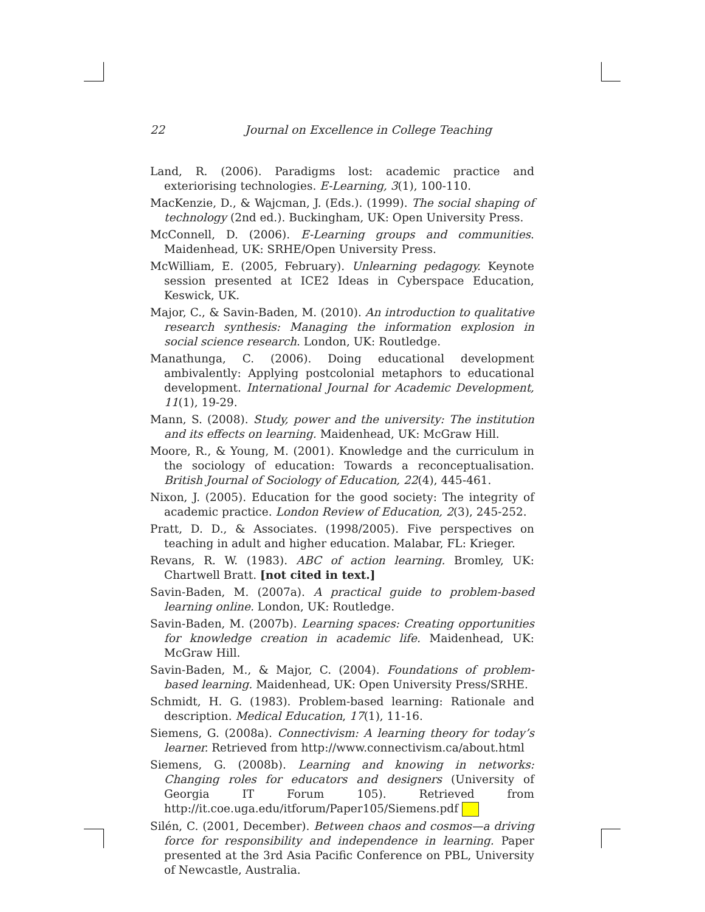22 Journal on Excellence in College Teaching
Land, R. (2006). Paradigms lost: academic practice and exteriorising technologies. E-Learning, 3(1), 100-110.
MacKenzie, D., & Wajcman, J. (Eds.). (1999). The social shaping of technology (2nd ed.). Buckingham, UK: Open University Press.
McConnell, D. (2006). E-Learning groups and communities. Maidenhead, UK: SRHE/Open University Press.
McWilliam, E. (2005, February). Unlearning pedagogy. Keynote session presented at ICE2 Ideas in Cyberspace Education, Keswick, UK.
Major, C., & Savin-Baden, M. (2010). An introduction to qualitative research synthesis: Managing the information explosion in social science research. London, UK: Routledge.
Manathunga, C. (2006). Doing educational development ambivalently: Applying postcolonial metaphors to educational development. International Journal for Academic Development, 11(1), 19-29.
Mann, S. (2008). Study, power and the university: The institution and its effects on learning. Maidenhead, UK: McGraw Hill.
Moore, R., & Young, M. (2001). Knowledge and the curriculum in the sociology of education: Towards a reconceptualisation. British Journal of Sociology of Education, 22(4), 445-461.
Nixon, J. (2005). Education for the good society: The integrity of academic practice. London Review of Education, 2(3), 245-252.
Pratt, D. D., & Associates. (1998/2005). Five perspectives on teaching in adult and higher education. Malabar, FL: Krieger.
Revans, R. W. (1983). ABC of action learning. Bromley, UK: Chartwell Bratt. [not cited in text.]
Savin-Baden, M. (2007a). A practical guide to problem-based learning online. London, UK: Routledge.
Savin-Baden, M. (2007b). Learning spaces: Creating opportunities for knowledge creation in academic life. Maidenhead, UK: McGraw Hill.
Savin-Baden, M., & Major, C. (2004). Foundations of problem-based learning. Maidenhead, UK: Open University Press/SRHE.
Schmidt, H. G. (1983). Problem-based learning: Rationale and description. Medical Education, 17(1), 11-16.
Siemens, G. (2008a). Connectivism: A learning theory for today’s learner. Retrieved from http://www.connectivism.ca/about.html
Siemens, G. (2008b). Learning and knowing in networks: Changing roles for educators and designers (University of Georgia IT Forum 105). Retrieved from http://it.coe.uga.edu/itforum/Paper105/Siemens.pdf
Silén, C. (2001, December). Between chaos and cosmos—a driving force for responsibility and independence in learning. Paper presented at the 3rd Asia Pacific Conference on PBL, University of Newcastle, Australia.